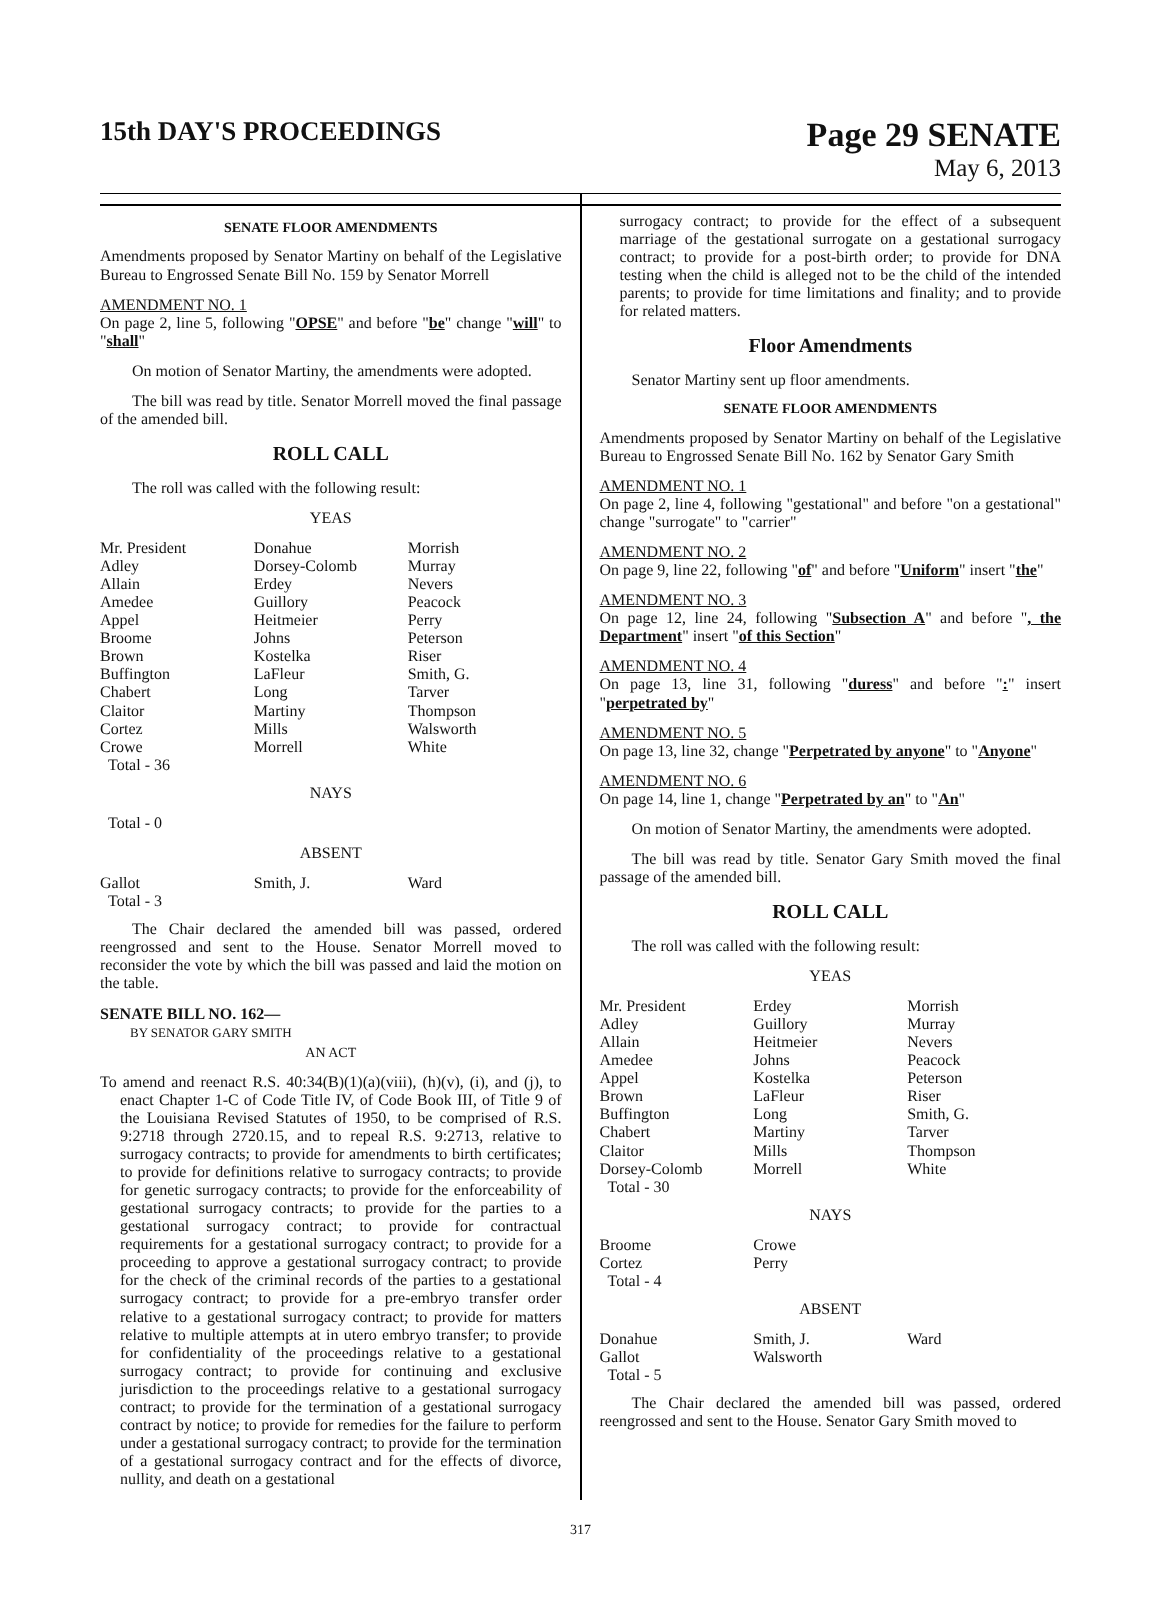15th DAY'S PROCEEDINGS
Page 29 SENATE
May 6, 2013
SENATE FLOOR AMENDMENTS
Amendments proposed by Senator Martiny on behalf of the Legislative Bureau to Engrossed Senate Bill No. 159 by Senator Morrell
AMENDMENT NO. 1
On page 2, line 5, following "OPSE" and before "be" change "will" to "shall"
On motion of Senator Martiny, the amendments were adopted.
The bill was read by title. Senator Morrell moved the final passage of the amended bill.
ROLL CALL
The roll was called with the following result:
YEAS
| Mr. President Adley Allain Amedee Appel Broome Brown Buffington Chabert Claitor Cortez Crowe Total - 36 | Donahue Dorsey-Colomb Erdey Guillory Heitmeier Johns Kostelka LaFleur Long Martiny Mills Morrell | Morrish Murray Nevers Peacock Perry Peterson Riser Smith, G. Tarver Thompson Walsworth White |
NAYS
Total - 0
ABSENT
| Gallot Total - 3 | Smith, J. | Ward |
The Chair declared the amended bill was passed, ordered reengrossed and sent to the House. Senator Morrell moved to reconsider the vote by which the bill was passed and laid the motion on the table.
SENATE BILL NO. 162—
BY SENATOR GARY SMITH
AN ACT
To amend and reenact R.S. 40:34(B)(1)(a)(viii), (h)(v), (i), and (j), to enact Chapter 1-C of Code Title IV, of Code Book III, of Title 9 of the Louisiana Revised Statutes of 1950, to be comprised of R.S. 9:2718 through 2720.15, and to repeal R.S. 9:2713, relative to surrogacy contracts; to provide for amendments to birth certificates; to provide for definitions relative to surrogacy contracts; to provide for genetic surrogacy contracts; to provide for the enforceability of gestational surrogacy contracts; to provide for the parties to a gestational surrogacy contract; to provide for contractual requirements for a gestational surrogacy contract; to provide for a proceeding to approve a gestational surrogacy contract; to provide for the check of the criminal records of the parties to a gestational surrogacy contract; to provide for a pre-embryo transfer order relative to a gestational surrogacy contract; to provide for matters relative to multiple attempts at in utero embryo transfer; to provide for confidentiality of the proceedings relative to a gestational surrogacy contract; to provide for continuing and exclusive jurisdiction to the proceedings relative to a gestational surrogacy contract; to provide for the termination of a gestational surrogacy contract by notice; to provide for remedies for the failure to perform under a gestational surrogacy contract; to provide for the termination of a gestational surrogacy contract and for the effects of divorce, nullity, and death on a gestational
surrogacy contract; to provide for the effect of a subsequent marriage of the gestational surrogate on a gestational surrogacy contract; to provide for a post-birth order; to provide for DNA testing when the child is alleged not to be the child of the intended parents; to provide for time limitations and finality; and to provide for related matters.
Floor Amendments
Senator Martiny sent up floor amendments.
SENATE FLOOR AMENDMENTS
Amendments proposed by Senator Martiny on behalf of the Legislative Bureau to Engrossed Senate Bill No. 162 by Senator Gary Smith
AMENDMENT NO. 1
On page 2, line 4, following "gestational" and before "on a gestational" change "surrogate" to "carrier"
AMENDMENT NO. 2
On page 9, line 22, following "of" and before "Uniform" insert "the"
AMENDMENT NO. 3
On page 12, line 24, following "Subsection A" and before ", the Department" insert "of this Section"
AMENDMENT NO. 4
On page 13, line 31, following "duress" and before ":" insert "perpetrated by"
AMENDMENT NO. 5
On page 13, line 32, change "Perpetrated by anyone" to "Anyone"
AMENDMENT NO. 6
On page 14, line 1, change "Perpetrated by an" to "An"
On motion of Senator Martiny, the amendments were adopted.
The bill was read by title. Senator Gary Smith moved the final passage of the amended bill.
ROLL CALL
The roll was called with the following result:
YEAS
| Mr. President Adley Allain Amedee Appel Brown Buffington Chabert Claitor Dorsey-Colomb Total - 30 | Erdey Guillory Heitmeier Johns Kostelka LaFleur Long Martiny Mills Morrell | Morrish Murray Nevers Peacock Peterson Riser Smith, G. Tarver Thompson White |
NAYS
| Broome Cortez Total - 4 | Crowe Perry | |
ABSENT
| Donahue Gallot Total - 5 | Smith, J. Walsworth | Ward |
The Chair declared the amended bill was passed, ordered reengrossed and sent to the House. Senator Gary Smith moved to
317